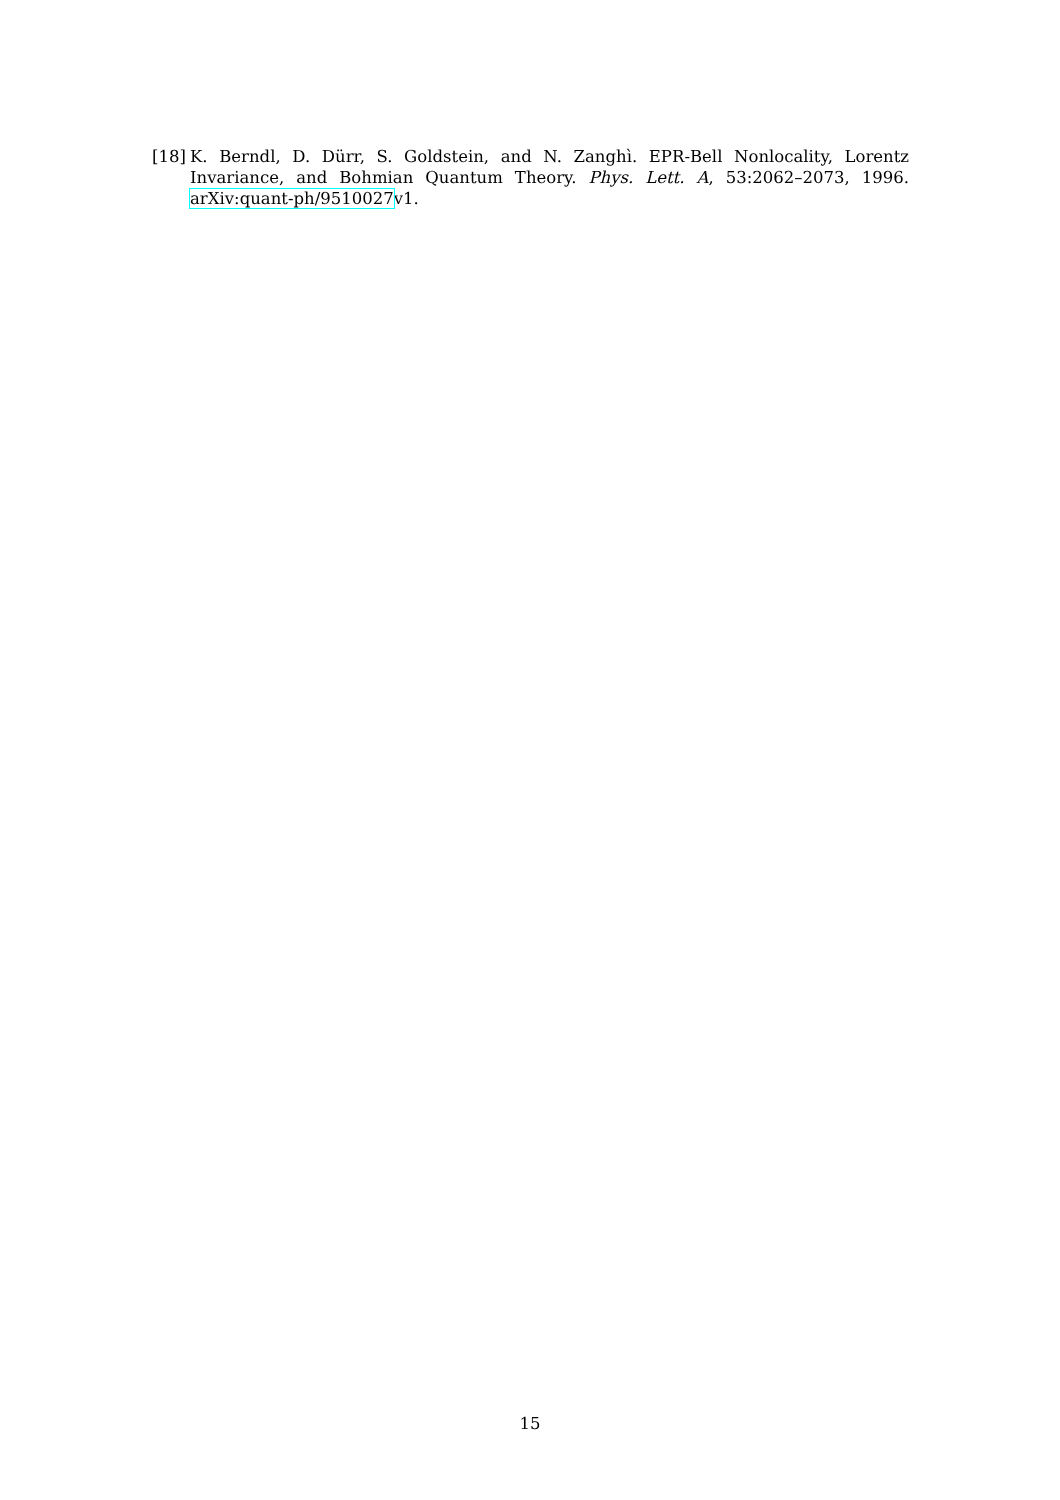[18] K. Berndl, D. Dürr, S. Goldstein, and N. Zanghì. EPR-Bell Nonlocality, Lorentz Invariance, and Bohmian Quantum Theory. Phys. Lett. A, 53:2062–2073, 1996. arXiv:quant-ph/9510027v1.
15